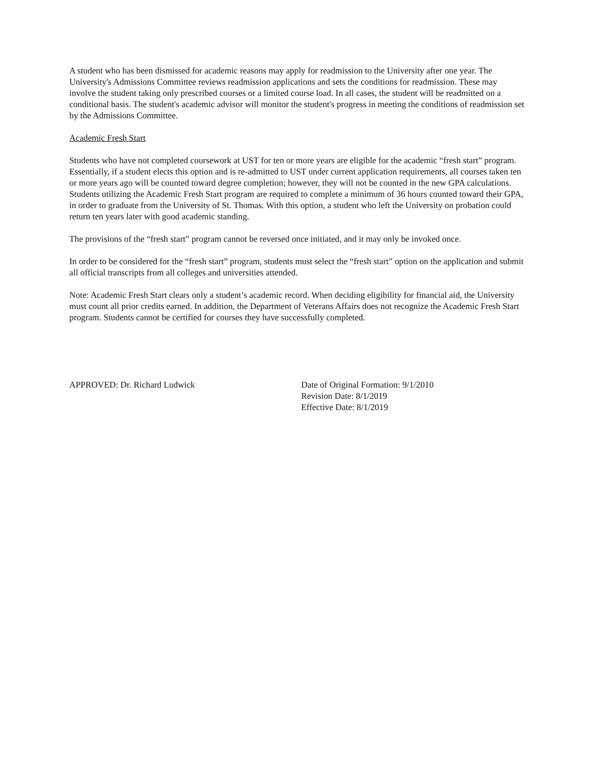A student who has been dismissed for academic reasons may apply for readmission to the University after one year. The University's Admissions Committee reviews readmission applications and sets the conditions for readmission. These may involve the student taking only prescribed courses or a limited course load. In all cases, the student will be readmitted on a conditional basis. The student's academic advisor will monitor the student's progress in meeting the conditions of readmission set by the Admissions Committee.
Academic Fresh Start
Students who have not completed coursework at UST for ten or more years are eligible for the academic “fresh start” program. Essentially, if a student elects this option and is re-admitted to UST under current application requirements, all courses taken ten or more years ago will be counted toward degree completion; however, they will not be counted in the new GPA calculations. Students utilizing the Academic Fresh Start program are required to complete a minimum of 36 hours counted toward their GPA, in order to graduate from the University of St. Thomas. With this option, a student who left the University on probation could return ten years later with good academic standing.
The provisions of the “fresh start” program cannot be reversed once initiated, and it may only be invoked once.
In order to be considered for the “fresh start” program, students must select the “fresh start” option on the application and submit all official transcripts from all colleges and universities attended.
Note: Academic Fresh Start clears only a student’s academic record. When deciding eligibility for financial aid, the University must count all prior credits earned. In addition, the Department of Veterans Affairs does not recognize the Academic Fresh Start program. Students cannot be certified for courses they have successfully completed.
APPROVED: Dr. Richard Ludwick Date of Original Formation: 9/1/2010
Revision Date: 8/1/2019
Effective Date: 8/1/2019